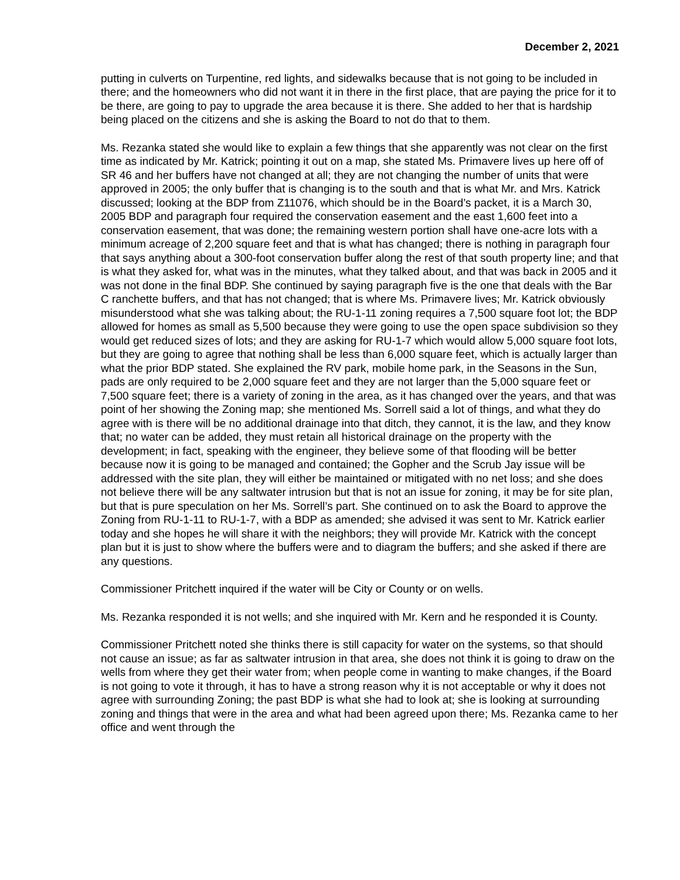December 2, 2021
putting in culverts on Turpentine, red lights, and sidewalks because that is not going to be included in there; and the homeowners who did not want it in there in the first place, that are paying the price for it to be there, are going to pay to upgrade the area because it is there. She added to her that is hardship being placed on the citizens and she is asking the Board to not do that to them.
Ms. Rezanka stated she would like to explain a few things that she apparently was not clear on the first time as indicated by Mr. Katrick; pointing it out on a map, she stated Ms. Primavere lives up here off of SR 46 and her buffers have not changed at all; they are not changing the number of units that were approved in 2005; the only buffer that is changing is to the south and that is what Mr. and Mrs. Katrick discussed; looking at the BDP from Z11076, which should be in the Board’s packet, it is a March 30, 2005 BDP and paragraph four required the conservation easement and the east 1,600 feet into a conservation easement, that was done; the remaining western portion shall have one-acre lots with a minimum acreage of 2,200 square feet and that is what has changed; there is nothing in paragraph four that says anything about a 300-foot conservation buffer along the rest of that south property line; and that is what they asked for, what was in the minutes, what they talked about, and that was back in 2005 and it was not done in the final BDP. She continued by saying paragraph five is the one that deals with the Bar C ranchette buffers, and that has not changed; that is where Ms. Primavere lives; Mr. Katrick obviously misunderstood what she was talking about; the RU-1-11 zoning requires a 7,500 square foot lot; the BDP allowed for homes as small as 5,500 because they were going to use the open space subdivision so they would get reduced sizes of lots; and they are asking for RU-1-7 which would allow 5,000 square foot lots, but they are going to agree that nothing shall be less than 6,000 square feet, which is actually larger than what the prior BDP stated. She explained the RV park, mobile home park, in the Seasons in the Sun, pads are only required to be 2,000 square feet and they are not larger than the 5,000 square feet or 7,500 square feet; there is a variety of zoning in the area, as it has changed over the years, and that was point of her showing the Zoning map; she mentioned Ms. Sorrell said a lot of things, and what they do agree with is there will be no additional drainage into that ditch, they cannot, it is the law, and they know that; no water can be added, they must retain all historical drainage on the property with the development; in fact, speaking with the engineer, they believe some of that flooding will be better because now it is going to be managed and contained; the Gopher and the Scrub Jay issue will be addressed with the site plan, they will either be maintained or mitigated with no net loss; and she does not believe there will be any saltwater intrusion but that is not an issue for zoning, it may be for site plan, but that is pure speculation on her Ms. Sorrell’s part. She continued on to ask the Board to approve the Zoning from RU-1-11 to RU-1-7, with a BDP as amended; she advised it was sent to Mr. Katrick earlier today and she hopes he will share it with the neighbors; they will provide Mr. Katrick with the concept plan but it is just to show where the buffers were and to diagram the buffers; and she asked if there are any questions.
Commissioner Pritchett inquired if the water will be City or County or on wells.
Ms. Rezanka responded it is not wells; and she inquired with Mr. Kern and he responded it is County.
Commissioner Pritchett noted she thinks there is still capacity for water on the systems, so that should not cause an issue; as far as saltwater intrusion in that area, she does not think it is going to draw on the wells from where they get their water from; when people come in wanting to make changes, if the Board is not going to vote it through, it has to have a strong reason why it is not acceptable or why it does not agree with surrounding Zoning; the past BDP is what she had to look at; she is looking at surrounding zoning and things that were in the area and what had been agreed upon there; Ms. Rezanka came to her office and went through the